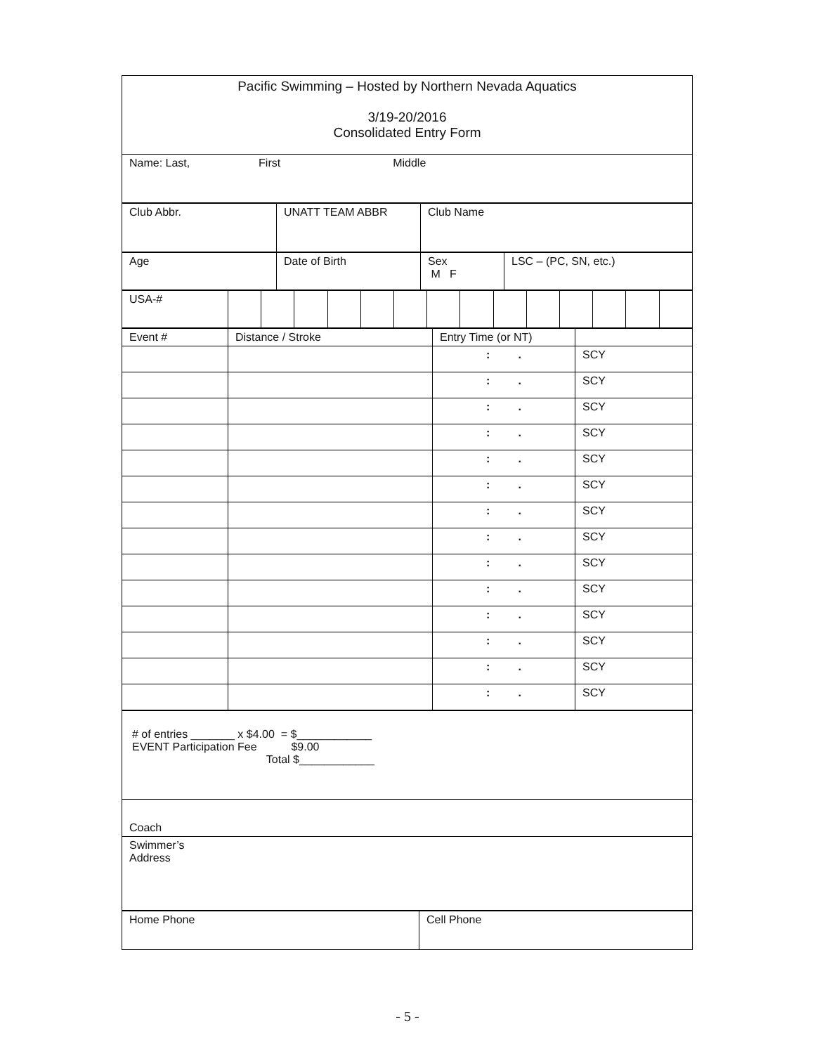| Pacific Swimming – Hosted by Northern Nevada Aquatics 3/19-20/2016 Consolidated Entry Form |
| Name: Last, First Middle |
| Club Abbr. | UNATT TEAM ABBR | Club Name |
| Age | Date of Birth | Sex M F | LSC – (PC, SN, etc.) |
| USA-# | | | | | | | | | | | | | | |
| Event # | Distance / Stroke | Entry Time (or NT) | |
| | | : . | SCY |
| | | : . | SCY |
| | | : . | SCY |
| | | : . | SCY |
| | | : . | SCY |
| | | : . | SCY |
| | | : . | SCY |
| | | : . | SCY |
| | | : . | SCY |
| | | : . | SCY |
| | | : . | SCY |
| | | : . | SCY |
| | | : . | SCY |
| | | : . | SCY |
| # of entries _______ x $4.00 = $____________ EVENT Participation Fee $9.00 Total $____________ |
| Coach |
| Swimmer’s Address |
| Home Phone | Cell Phone |
- 5 -